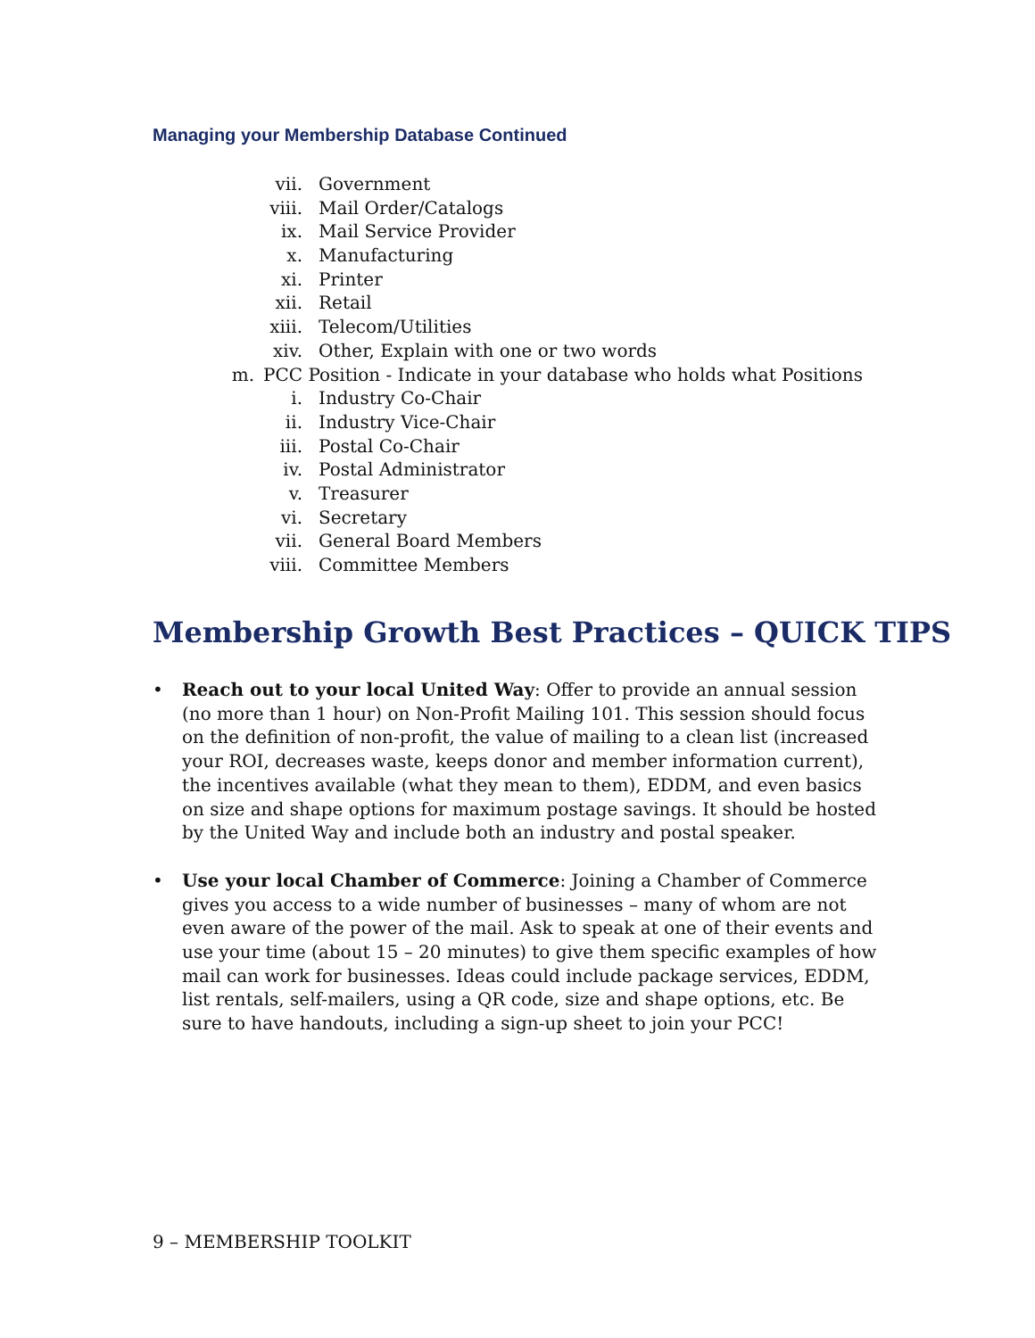Managing your Membership Database Continued
vii. Government
viii. Mail Order/Catalogs
ix. Mail Service Provider
x. Manufacturing
xi. Printer
xii. Retail
xiii. Telecom/Utilities
xiv. Other, Explain with one or two words
m. PCC Position - Indicate in your database who holds what Positions
i. Industry Co-Chair
ii. Industry Vice-Chair
iii. Postal Co-Chair
iv. Postal Administrator
v. Treasurer
vi. Secretary
vii. General Board Members
viii. Committee Members
Membership Growth Best Practices – QUICK TIPS
• Reach out to your local United Way: Offer to provide an annual session (no more than 1 hour) on Non-Profit Mailing 101. This session should focus on the definition of non-profit, the value of mailing to a clean list (increased your ROI, decreases waste, keeps donor and member information current), the incentives available (what they mean to them), EDDM, and even basics on size and shape options for maximum postage savings. It should be hosted by the United Way and include both an industry and postal speaker.
• Use your local Chamber of Commerce: Joining a Chamber of Commerce gives you access to a wide number of businesses – many of whom are not even aware of the power of the mail. Ask to speak at one of their events and use your time (about 15 – 20 minutes) to give them specific examples of how mail can work for businesses. Ideas could include package services, EDDM, list rentals, self-mailers, using a QR code, size and shape options, etc. Be sure to have handouts, including a sign-up sheet to join your PCC!
9 – MEMBERSHIP TOOLKIT